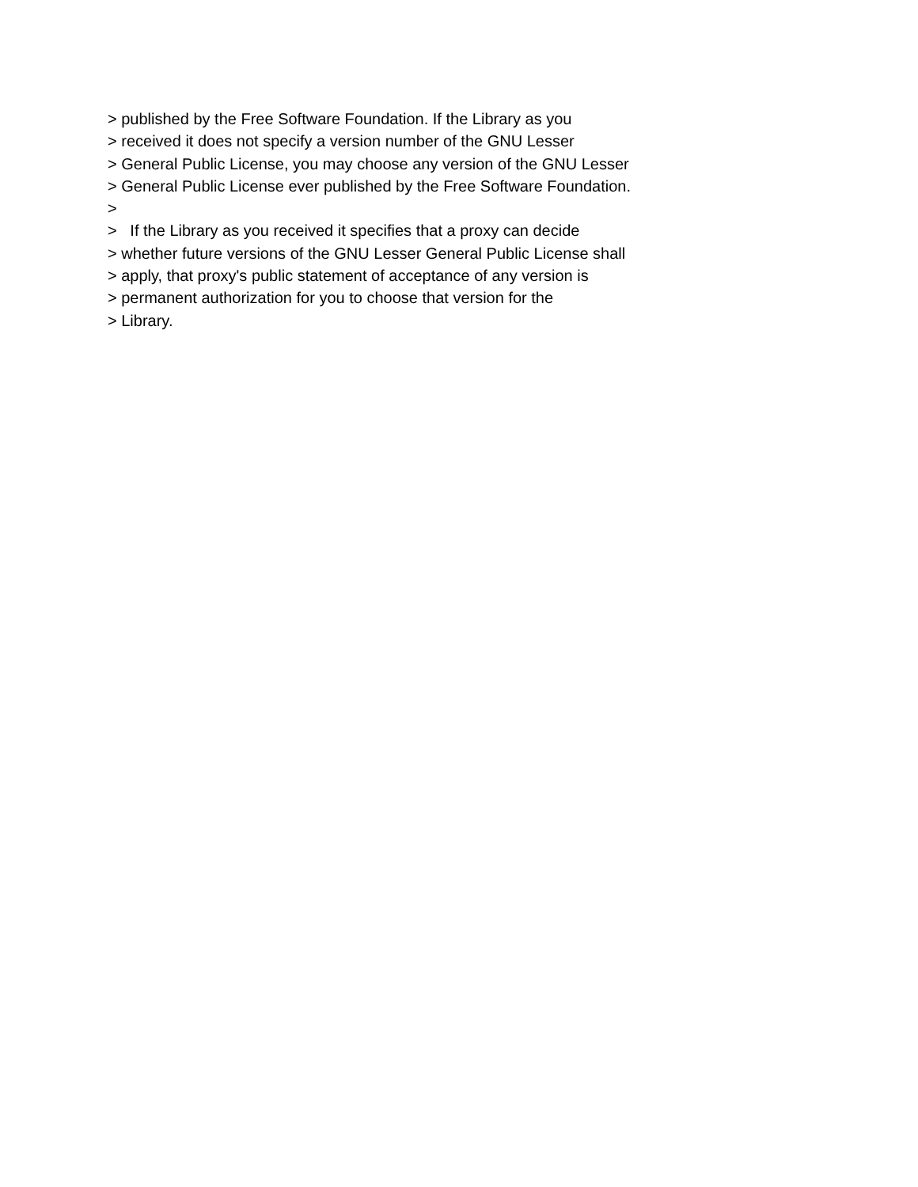> published by the Free Software Foundation. If the Library as you > received it does not specify a version number of the GNU Lesser > General Public License, you may choose any version of the GNU Lesser > General Public License ever published by the Free Software Foundation. > > If the Library as you received it specifies that a proxy can decide > whether future versions of the GNU Lesser General Public License shall > apply, that proxy's public statement of acceptance of any version is > permanent authorization for you to choose that version for the > Library.